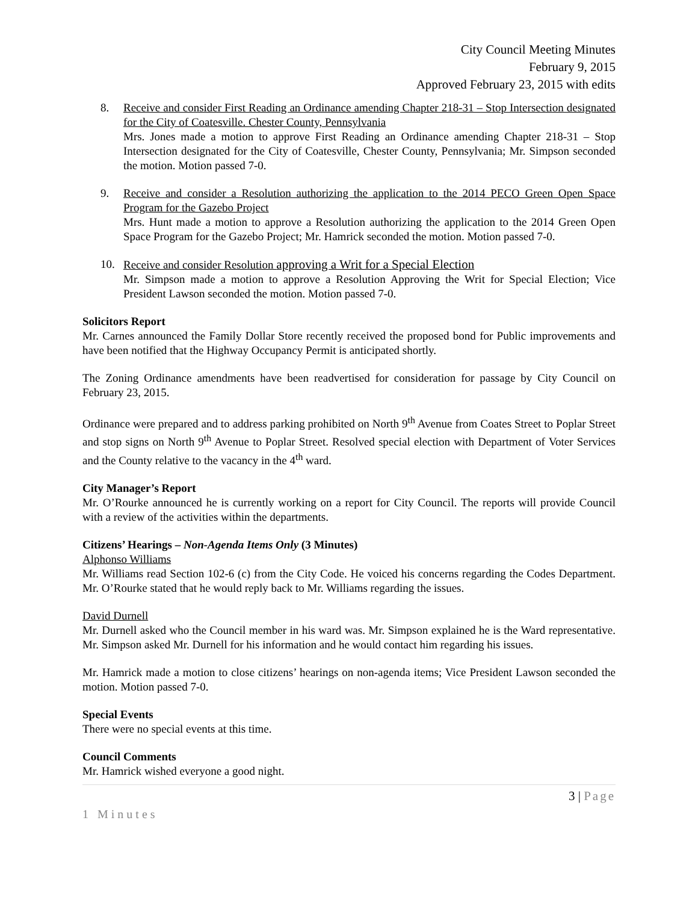City Council Meeting Minutes
February 9, 2015
Approved February 23, 2015 with edits
8. Receive and consider First Reading an Ordinance amending Chapter 218-31 – Stop Intersection designated for the City of Coatesville. Chester County, Pennsylvania
Mrs. Jones made a motion to approve First Reading an Ordinance amending Chapter 218-31 – Stop Intersection designated for the City of Coatesville, Chester County, Pennsylvania; Mr. Simpson seconded the motion. Motion passed 7-0.
9. Receive and consider a Resolution authorizing the application to the 2014 PECO Green Open Space Program for the Gazebo Project
Mrs. Hunt made a motion to approve a Resolution authorizing the application to the 2014 Green Open Space Program for the Gazebo Project; Mr. Hamrick seconded the motion. Motion passed 7-0.
10. Receive and consider Resolution approving a Writ for a Special Election
Mr. Simpson made a motion to approve a Resolution Approving the Writ for Special Election; Vice President Lawson seconded the motion. Motion passed 7-0.
Solicitors Report
Mr. Carnes announced the Family Dollar Store recently received the proposed bond for Public improvements and have been notified that the Highway Occupancy Permit is anticipated shortly.
The Zoning Ordinance amendments have been readvertised for consideration for passage by City Council on February 23, 2015.
Ordinance were prepared and to address parking prohibited on North 9<sup>th</sup> Avenue from Coates Street to Poplar Street and stop signs on North 9<sup>th</sup> Avenue to Poplar Street. Resolved special election with Department of Voter Services and the County relative to the vacancy in the 4<sup>th</sup> ward.
City Manager’s Report
Mr. O’Rourke announced he is currently working on a report for City Council. The reports will provide Council with a review of the activities within the departments.
Citizens’ Hearings – Non-Agenda Items Only (3 Minutes)
Alphonso Williams
Mr. Williams read Section 102-6 (c) from the City Code. He voiced his concerns regarding the Codes Department. Mr. O’Rourke stated that he would reply back to Mr. Williams regarding the issues.
David Durnell
Mr. Durnell asked who the Council member in his ward was. Mr. Simpson explained he is the Ward representative. Mr. Simpson asked Mr. Durnell for his information and he would contact him regarding his issues.
Mr. Hamrick made a motion to close citizens’ hearings on non-agenda items; Vice President Lawson seconded the motion. Motion passed 7-0.
Special Events
There were no special events at this time.
Council Comments
Mr. Hamrick wished everyone a good night.
3 | Page
1 Minutes